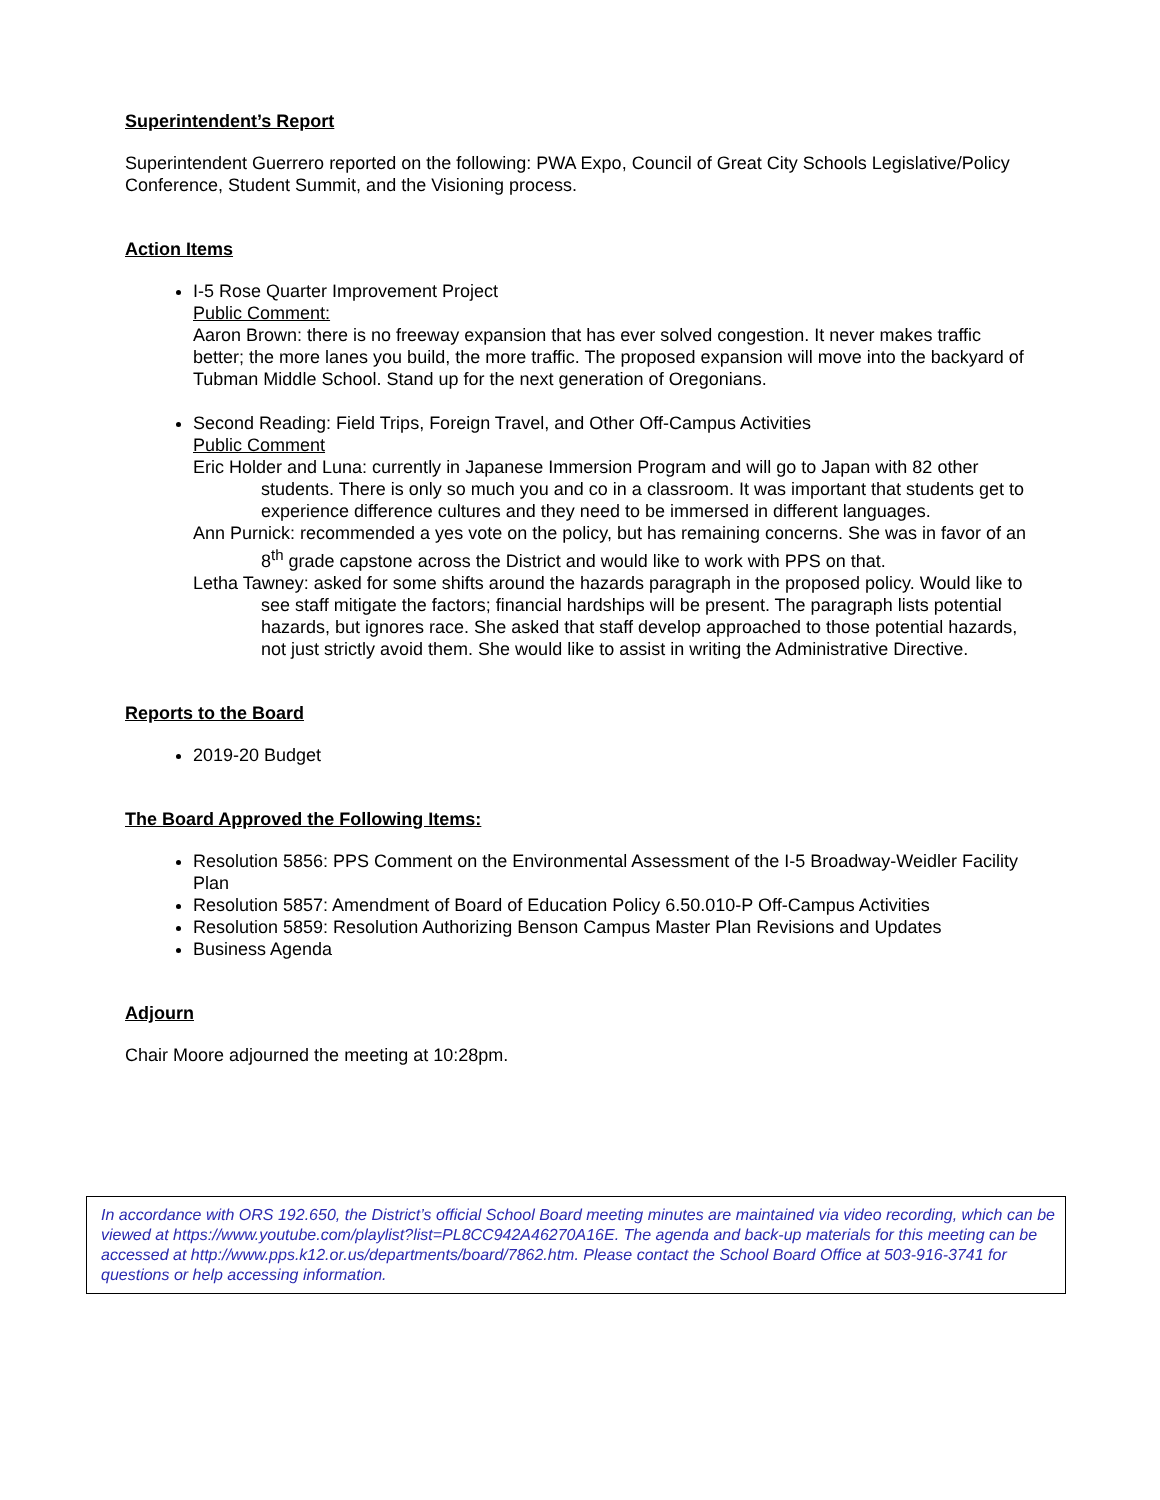Superintendent’s Report
Superintendent Guerrero reported on the following: PWA Expo, Council of Great City Schools Legislative/Policy Conference, Student Summit, and the Visioning process.
Action Items
I-5 Rose Quarter Improvement Project
Public Comment:
Aaron Brown: there is no freeway expansion that has ever solved congestion. It never makes traffic better; the more lanes you build, the more traffic. The proposed expansion will move into the backyard of Tubman Middle School. Stand up for the next generation of Oregonians.
Second Reading: Field Trips, Foreign Travel, and Other Off-Campus Activities
Public Comment
Eric Holder and Luna: currently in Japanese Immersion Program and will go to Japan with 82 other students. There is only so much you and co in a classroom. It was important that students get to experience difference cultures and they need to be immersed in different languages.
Ann Purnick: recommended a yes vote on the policy, but has remaining concerns. She was in favor of an 8<sup>th</sup> grade capstone across the District and would like to work with PPS on that.
Letha Tawney: asked for some shifts around the hazards paragraph in the proposed policy. Would like to see staff mitigate the factors; financial hardships will be present. The paragraph lists potential hazards, but ignores race. She asked that staff develop approached to those potential hazards, not just strictly avoid them. She would like to assist in writing the Administrative Directive.
Reports to the Board
2019-20 Budget
The Board Approved the Following Items:
Resolution 5856: PPS Comment on the Environmental Assessment of the I-5 Broadway-Weidler Facility Plan
Resolution 5857: Amendment of Board of Education Policy 6.50.010-P Off-Campus Activities
Resolution 5859: Resolution Authorizing Benson Campus Master Plan Revisions and Updates
Business Agenda
Adjourn
Chair Moore adjourned the meeting at 10:28pm.
In accordance with ORS 192.650, the District’s official School Board meeting minutes are maintained via video recording, which can be viewed at https://www.youtube.com/playlist?list=PL8CC942A46270A16E. The agenda and back-up materials for this meeting can be accessed at http://www.pps.k12.or.us/departments/board/7862.htm. Please contact the School Board Office at 503-916-3741 for questions or help accessing information.